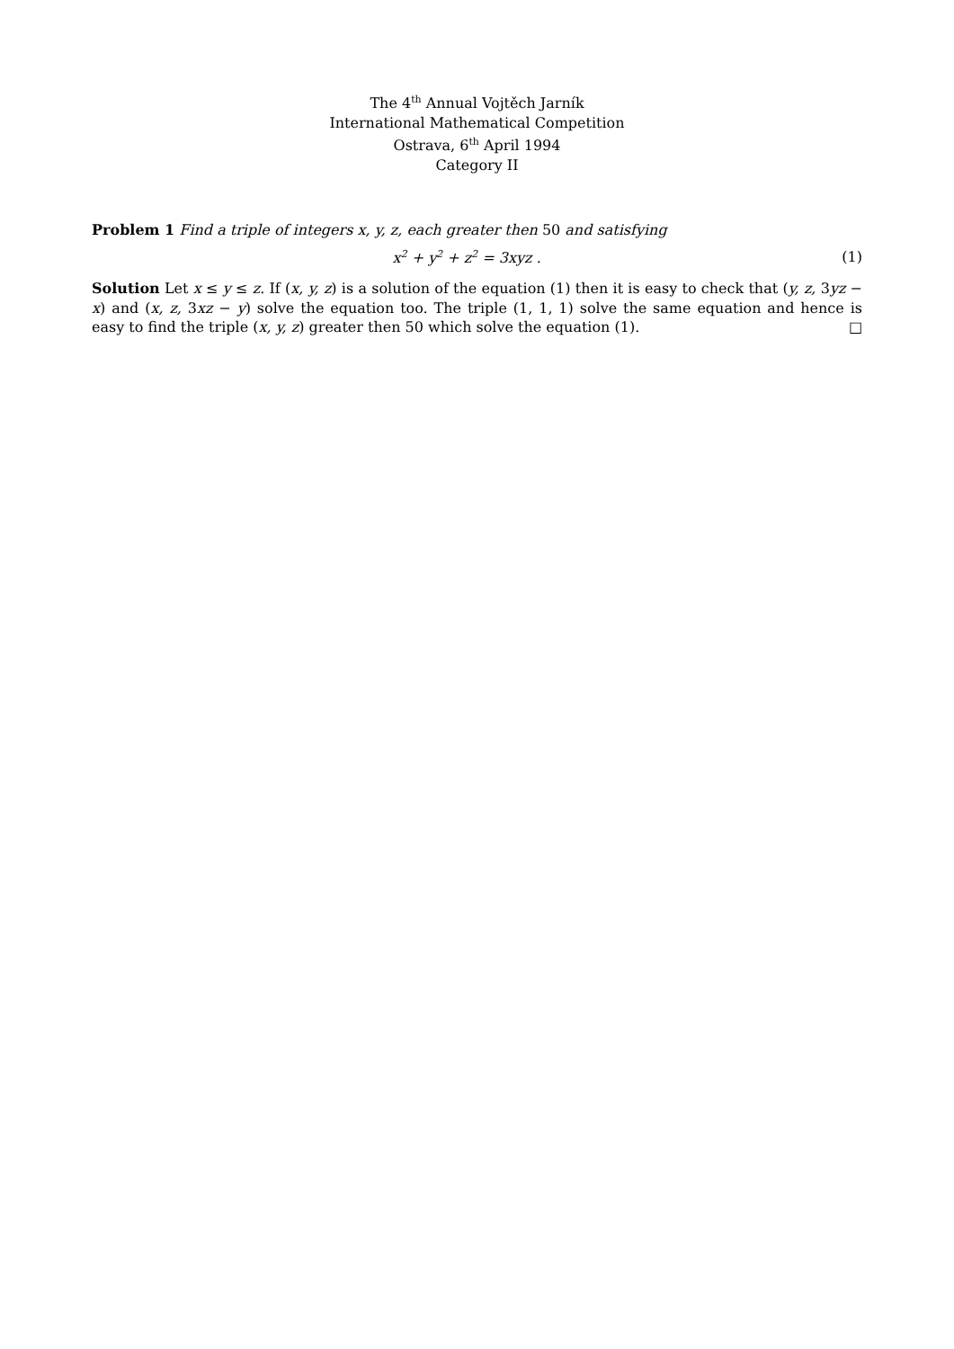The 4<sup>th</sup> Annual Vojtěch Jarník
International Mathematical Competition
Ostrava, 6<sup>th</sup> April 1994
Category II
Problem 1 Find a triple of integers x, y, z, each greater then 50 and satisfying
x<sup>2</sup> + y<sup>2</sup> + z<sup>2</sup> = 3xyz . (1)
Solution Let x ≤ y ≤ z. If (x, y, z) is a solution of the equation (1) then it is easy to check that (y, z, 3yz − x) and (x, z, 3xz − y) solve the equation too. The triple (1, 1, 1) solve the same equation and hence is easy to find the triple (x, y, z) greater then 50 which solve the equation (1). □